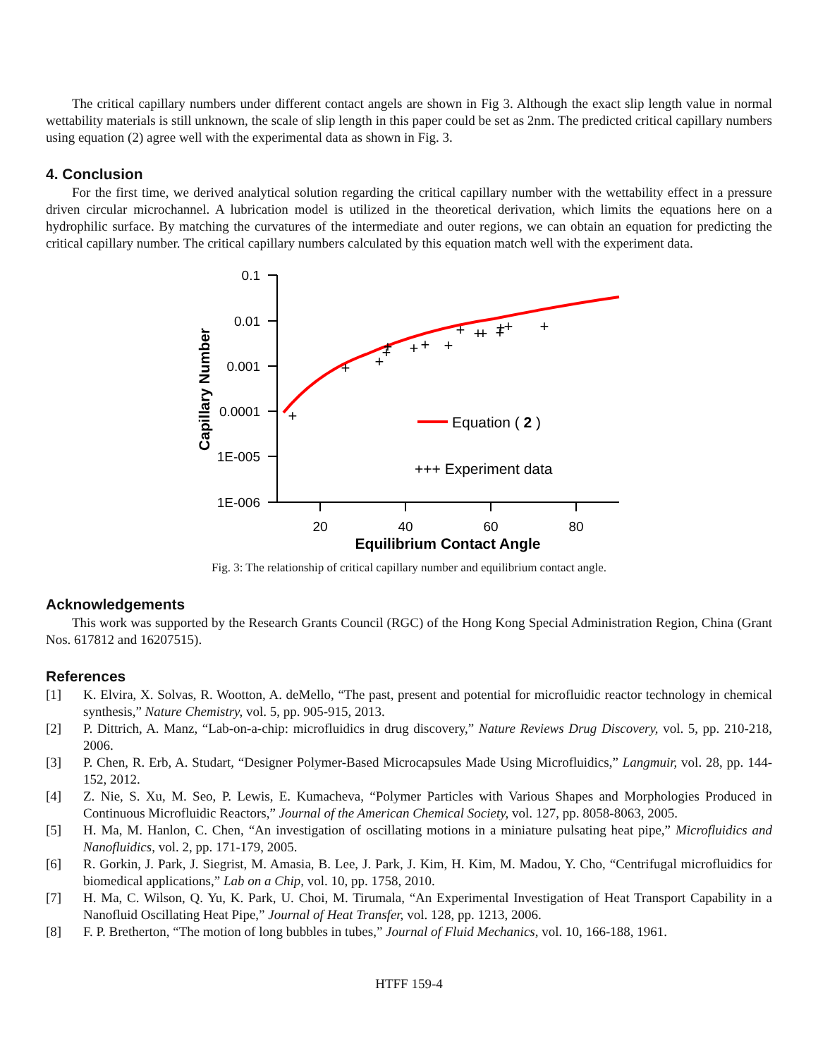The critical capillary numbers under different contact angels are shown in Fig 3. Although the exact slip length value in normal wettability materials is still unknown, the scale of slip length in this paper could be set as 2nm. The predicted critical capillary numbers using equation (2) agree well with the experimental data as shown in Fig. 3.
4. Conclusion
For the first time, we derived analytical solution regarding the critical capillary number with the wettability effect in a pressure driven circular microchannel. A lubrication model is utilized in the theoretical derivation, which limits the equations here on a hydrophilic surface. By matching the curvatures of the intermediate and outer regions, we can obtain an equation for predicting the critical capillary number. The critical capillary numbers calculated by this equation match well with the experiment data.
0.1
0.01
0.001
0.0001
1E-005
1E-006
20
40
60
80
Equilibrium Contact Angle
Capillary Number
+
+
+
+
+
+
+
+
+
+
+
+
+
+
+
Equation ( 2 )
+++ Experiment data
Fig. 3: The relationship of critical capillary number and equilibrium contact angle.
Acknowledgements
This work was supported by the Research Grants Council (RGC) of the Hong Kong Special Administration Region, China (Grant Nos. 617812 and 16207515).
References
[1] K. Elvira, X. Solvas, R. Wootton, A. deMello, “The past, present and potential for microfluidic reactor technology in chemical synthesis,” Nature Chemistry, vol. 5, pp. 905-915, 2013.
[2] P. Dittrich, A. Manz, “Lab-on-a-chip: microfluidics in drug discovery,” Nature Reviews Drug Discovery, vol. 5, pp. 210-218, 2006.
[3] P. Chen, R. Erb, A. Studart, “Designer Polymer-Based Microcapsules Made Using Microfluidics,” Langmuir, vol. 28, pp. 144-152, 2012.
[4] Z. Nie, S. Xu, M. Seo, P. Lewis, E. Kumacheva, “Polymer Particles with Various Shapes and Morphologies Produced in Continuous Microfluidic Reactors,” Journal of the American Chemical Society, vol. 127, pp. 8058-8063, 2005.
[5] H. Ma, M. Hanlon, C. Chen, “An investigation of oscillating motions in a miniature pulsating heat pipe,” Microfluidics and Nanofluidics, vol. 2, pp. 171-179, 2005.
[6] R. Gorkin, J. Park, J. Siegrist, M. Amasia, B. Lee, J. Park, J. Kim, H. Kim, M. Madou, Y. Cho, “Centrifugal microfluidics for biomedical applications,” Lab on a Chip, vol. 10, pp. 1758, 2010.
[7] H. Ma, C. Wilson, Q. Yu, K. Park, U. Choi, M. Tirumala, “An Experimental Investigation of Heat Transport Capability in a Nanofluid Oscillating Heat Pipe,” Journal of Heat Transfer, vol. 128, pp. 1213, 2006.
[8] F. P. Bretherton, “The motion of long bubbles in tubes,” Journal of Fluid Mechanics, vol. 10, 166-188, 1961.
HTFF 159-4